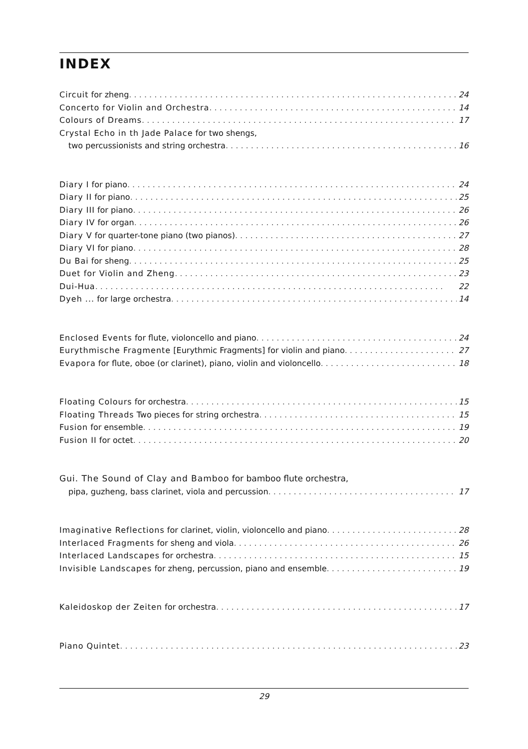INDEX
Circuit for zheng 24
Concerto for Violin and Orchestra 14
Colours of Dreams 17
Crystal Echo in th Jade Palace for two shengs,
two percussionists and string orchestra 16
Diary I for piano 24
Diary II for piano 25
Diary III for piano 26
Diary IV for organ 26
Diary V for quarter-tone piano (two pianos) 27
Diary VI for piano 28
Du Bai for sheng 25
Duet for Violin and Zheng 23
Dui-Hua 22
Dyeh ... for large orchestra 14
Enclosed Events for flute, violoncello and piano 24
Eurythmische Fragmente [Eurythmic Fragments] for violin and piano 27
Evapora for flute, oboe (or clarinet), piano, violin and violoncello 18
Floating Colours for orchestra 15
Floating Threads Two pieces for string orchestra 15
Fusion for ensemble 19
Fusion II for octet 20
Gui. The Sound of Clay and Bamboo for bamboo flute orchestra,
pipa, guzheng, bass clarinet, viola and percussion 17
Imaginative Reflections for clarinet, violin, violoncello and piano 28
Interlaced Fragments for sheng and viola 26
Interlaced Landscapes for orchestra 15
Invisible Landscapes for zheng, percussion, piano and ensemble 19
Kaleidoskop der Zeiten for orchestra 17
Piano Quintet 23
29